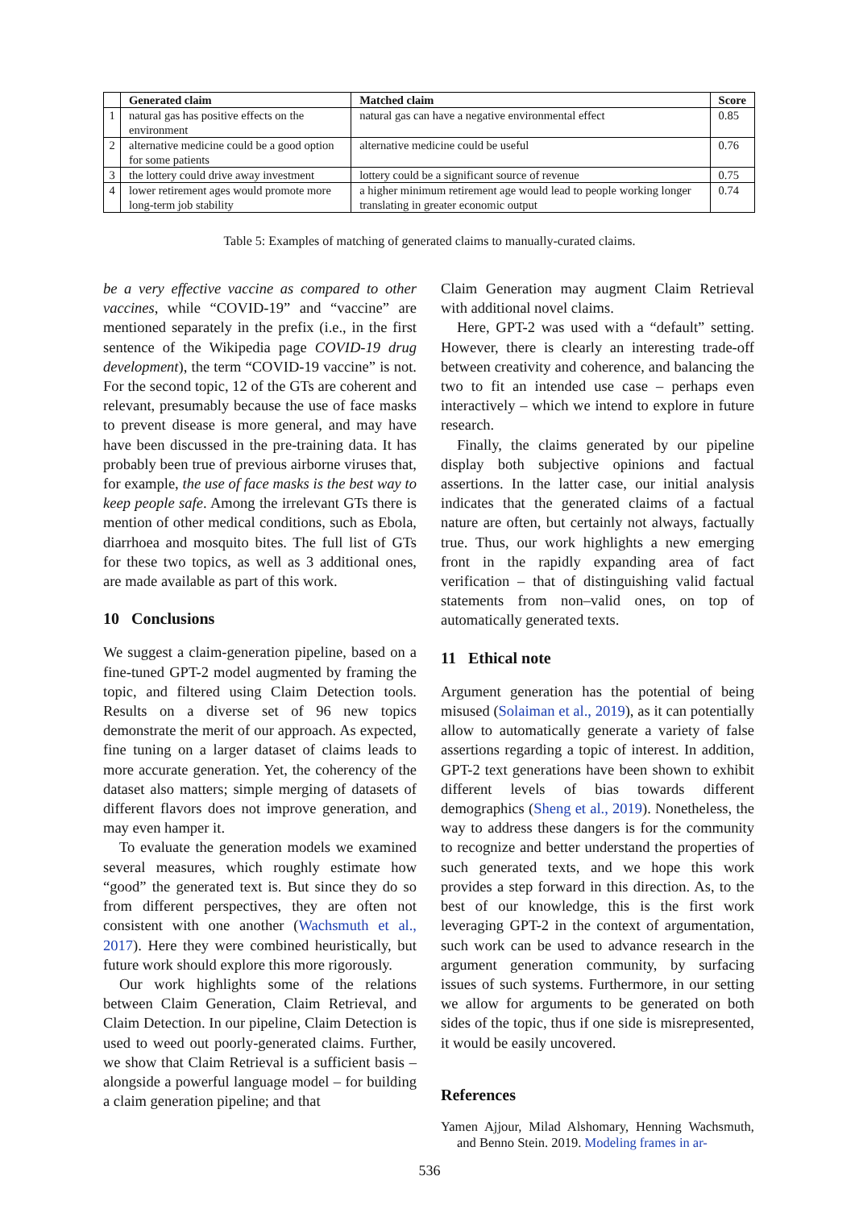| | Generated claim | Matched claim | Score |
| --- | --- | --- | --- |
| 1 | natural gas has positive effects on the environment | natural gas can have a negative environmental effect | 0.85 |
| 2 | alternative medicine could be a good option for some patients | alternative medicine could be useful | 0.76 |
| 3 | the lottery could drive away investment | lottery could be a significant source of revenue | 0.75 |
| 4 | lower retirement ages would promote more long-term job stability | a higher minimum retirement age would lead to people working longer translating in greater economic output | 0.74 |
Table 5: Examples of matching of generated claims to manually-curated claims.
be a very effective vaccine as compared to other vaccines, while “COVID-19” and “vaccine” are mentioned separately in the prefix (i.e., in the first sentence of the Wikipedia page COVID-19 drug development), the term “COVID-19 vaccine” is not. For the second topic, 12 of the GTs are coherent and relevant, presumably because the use of face masks to prevent disease is more general, and may have have been discussed in the pre-training data. It has probably been true of previous airborne viruses that, for example, the use of face masks is the best way to keep people safe. Among the irrelevant GTs there is mention of other medical conditions, such as Ebola, diarrhoea and mosquito bites. The full list of GTs for these two topics, as well as 3 additional ones, are made available as part of this work.
10 Conclusions
We suggest a claim-generation pipeline, based on a fine-tuned GPT-2 model augmented by framing the topic, and filtered using Claim Detection tools. Results on a diverse set of 96 new topics demonstrate the merit of our approach. As expected, fine tuning on a larger dataset of claims leads to more accurate generation. Yet, the coherency of the dataset also matters; simple merging of datasets of different flavors does not improve generation, and may even hamper it.
To evaluate the generation models we examined several measures, which roughly estimate how “good” the generated text is. But since they do so from different perspectives, they are often not consistent with one another (Wachsmuth et al., 2017). Here they were combined heuristically, but future work should explore this more rigorously.
Our work highlights some of the relations between Claim Generation, Claim Retrieval, and Claim Detection. In our pipeline, Claim Detection is used to weed out poorly-generated claims. Further, we show that Claim Retrieval is a sufficient basis – alongside a powerful language model – for building a claim generation pipeline; and that
Claim Generation may augment Claim Retrieval with additional novel claims.
Here, GPT-2 was used with a “default” setting. However, there is clearly an interesting trade-off between creativity and coherence, and balancing the two to fit an intended use case – perhaps even interactively – which we intend to explore in future research.
Finally, the claims generated by our pipeline display both subjective opinions and factual assertions. In the latter case, our initial analysis indicates that the generated claims of a factual nature are often, but certainly not always, factually true. Thus, our work highlights a new emerging front in the rapidly expanding area of fact verification – that of distinguishing valid factual statements from non–valid ones, on top of automatically generated texts.
11 Ethical note
Argument generation has the potential of being misused (Solaiman et al., 2019), as it can potentially allow to automatically generate a variety of false assertions regarding a topic of interest. In addition, GPT-2 text generations have been shown to exhibit different levels of bias towards different demographics (Sheng et al., 2019). Nonetheless, the way to address these dangers is for the community to recognize and better understand the properties of such generated texts, and we hope this work provides a step forward in this direction. As, to the best of our knowledge, this is the first work leveraging GPT-2 in the context of argumentation, such work can be used to advance research in the argument generation community, by surfacing issues of such systems. Furthermore, in our setting we allow for arguments to be generated on both sides of the topic, thus if one side is misrepresented, it would be easily uncovered.
References
Yamen Ajjour, Milad Alshomary, Henning Wachsmuth, and Benno Stein. 2019. Modeling frames in ar-
536